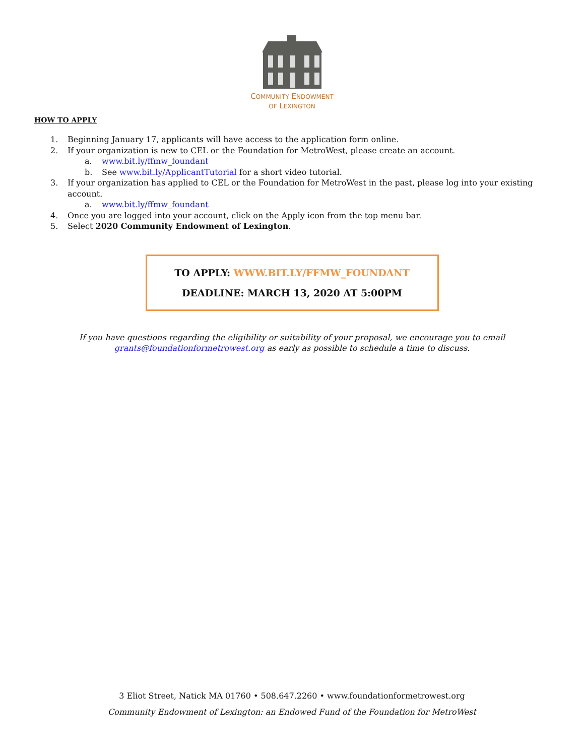COMMUNITY ENDOWMENT
OF LEXINGTON
HOW TO APPLY
1. Beginning January 17, applicants will have access to the application form online.
2. If your organization is new to CEL or the Foundation for MetroWest, please create an account.
a. www.bit.ly/ffmw_foundant
b. See www.bit.ly/ApplicantTutorial for a short video tutorial.
3. If your organization has applied to CEL or the Foundation for MetroWest in the past, please log into your existing account.
a. www.bit.ly/ffmw_foundant
4. Once you are logged into your account, click on the Apply icon from the top menu bar.
5. Select 2020 Community Endowment of Lexington.
TO APPLY: WWW.BIT.LY/FFMW_FOUNDANT
DEADLINE: MARCH 13, 2020 AT 5:00PM
If you have questions regarding the eligibility or suitability of your proposal, we encourage you to email
grants@foundationformetrowest.org as early as possible to schedule a time to discuss.
3 Eliot Street, Natick MA 01760 • 508.647.2260 • www.foundationformetrowest.org
Community Endowment of Lexington: an Endowed Fund of the Foundation for MetroWest